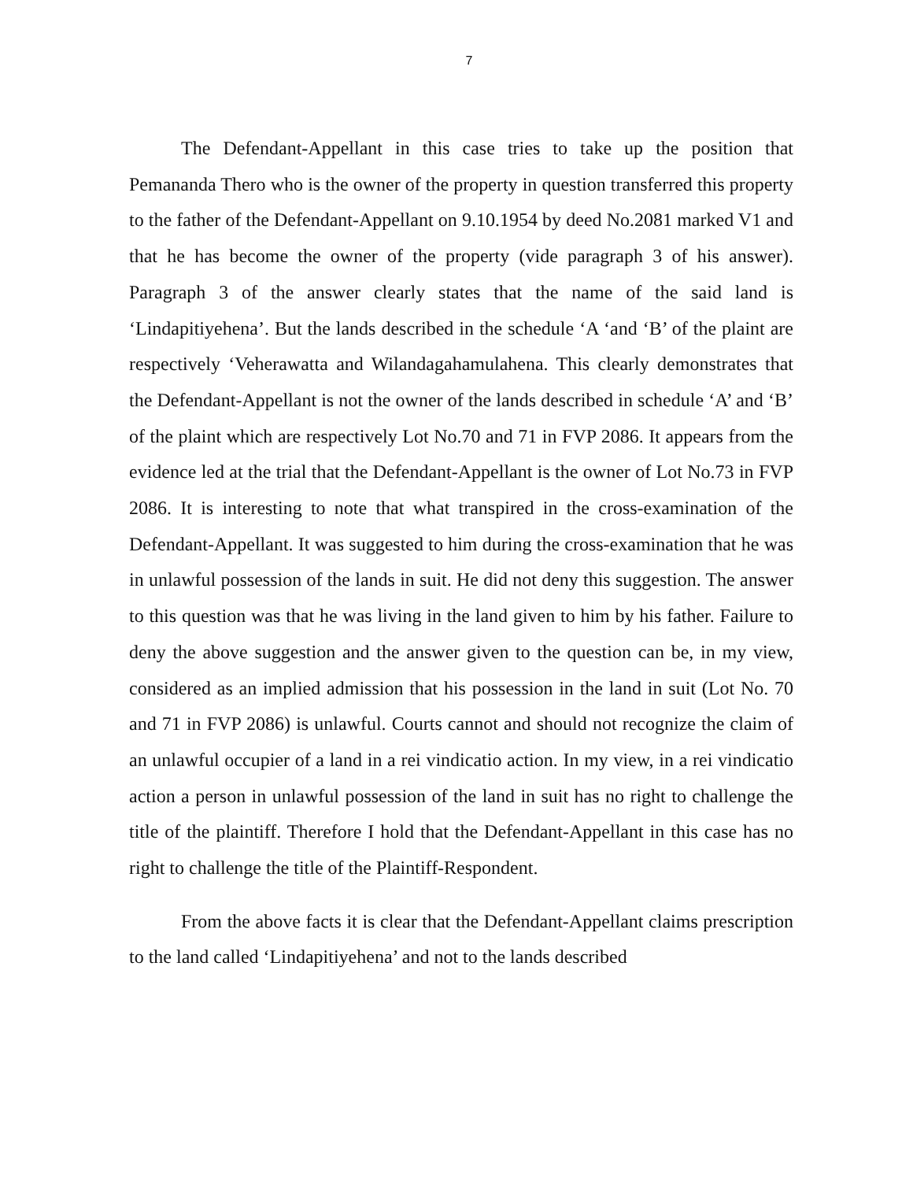7
The Defendant-Appellant in this case tries to take up the position that Pemananda Thero who is the owner of the property in question transferred this property to the father of the Defendant-Appellant on 9.10.1954 by deed No.2081 marked V1 and that he has become the owner of the property (vide paragraph 3 of his answer). Paragraph 3 of the answer clearly states that the name of the said land is ‘Lindapitiyehena’. But the lands described in the schedule ‘A ‘and ‘B’ of the plaint are respectively ‘Veherawatta and Wilandagahamulahena. This clearly demonstrates that the Defendant-Appellant is not the owner of the lands described in schedule ‘A’ and ‘B’ of the plaint which are respectively Lot No.70 and 71 in FVP 2086. It appears from the evidence led at the trial that the Defendant-Appellant is the owner of Lot No.73 in FVP 2086. It is interesting to note that what transpired in the cross-examination of the Defendant-Appellant. It was suggested to him during the cross-examination that he was in unlawful possession of the lands in suit. He did not deny this suggestion. The answer to this question was that he was living in the land given to him by his father. Failure to deny the above suggestion and the answer given to the question can be, in my view, considered as an implied admission that his possession in the land in suit (Lot No. 70 and 71 in FVP 2086) is unlawful. Courts cannot and should not recognize the claim of an unlawful occupier of a land in a rei vindicatio action. In my view, in a rei vindicatio action a person in unlawful possession of the land in suit has no right to challenge the title of the plaintiff. Therefore I hold that the Defendant-Appellant in this case has no right to challenge the title of the Plaintiff-Respondent.
From the above facts it is clear that the Defendant-Appellant claims prescription to the land called ‘Lindapitiyehena’ and not to the lands described